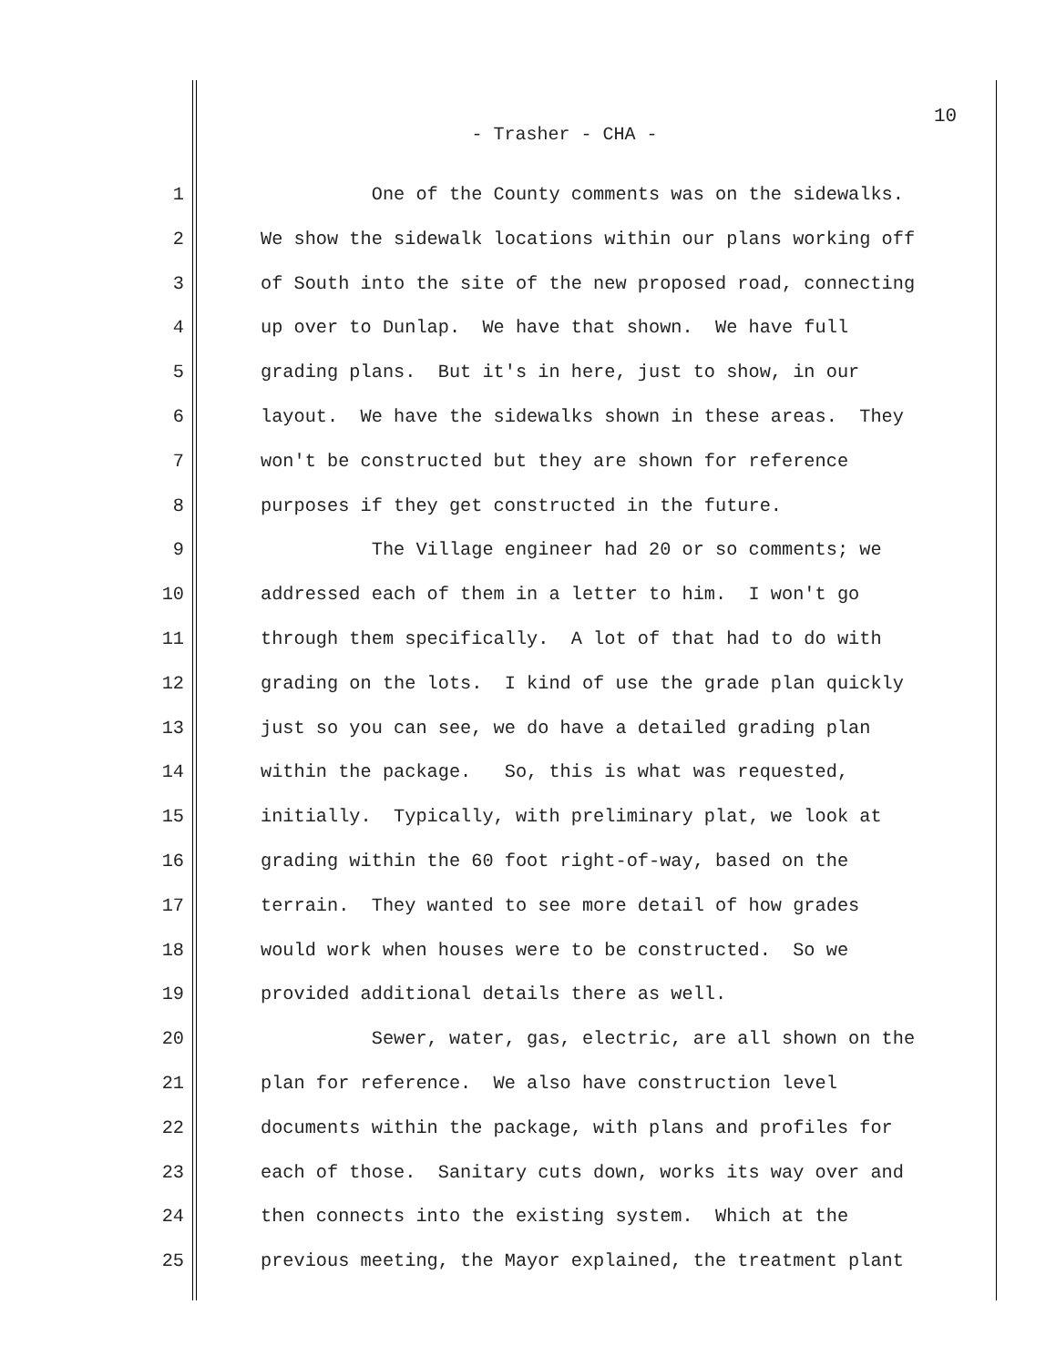10
- Trasher - CHA -
1 One of the County comments was on the sidewalks.
2 We show the sidewalk locations within our plans working off
3 of South into the site of the new proposed road, connecting
4 up over to Dunlap. We have that shown. We have full
5 grading plans. But it's in here, just to show, in our
6 layout. We have the sidewalks shown in these areas. They
7 won't be constructed but they are shown for reference
8 purposes if they get constructed in the future.
9 The Village engineer had 20 or so comments; we
10 addressed each of them in a letter to him. I won't go
11 through them specifically. A lot of that had to do with
12 grading on the lots. I kind of use the grade plan quickly
13 just so you can see, we do have a detailed grading plan
14 within the package. So, this is what was requested,
15 initially. Typically, with preliminary plat, we look at
16 grading within the 60 foot right-of-way, based on the
17 terrain. They wanted to see more detail of how grades
18 would work when houses were to be constructed. So we
19 provided additional details there as well.
20 Sewer, water, gas, electric, are all shown on the
21 plan for reference. We also have construction level
22 documents within the package, with plans and profiles for
23 each of those. Sanitary cuts down, works its way over and
24 then connects into the existing system. Which at the
25 previous meeting, the Mayor explained, the treatment plant